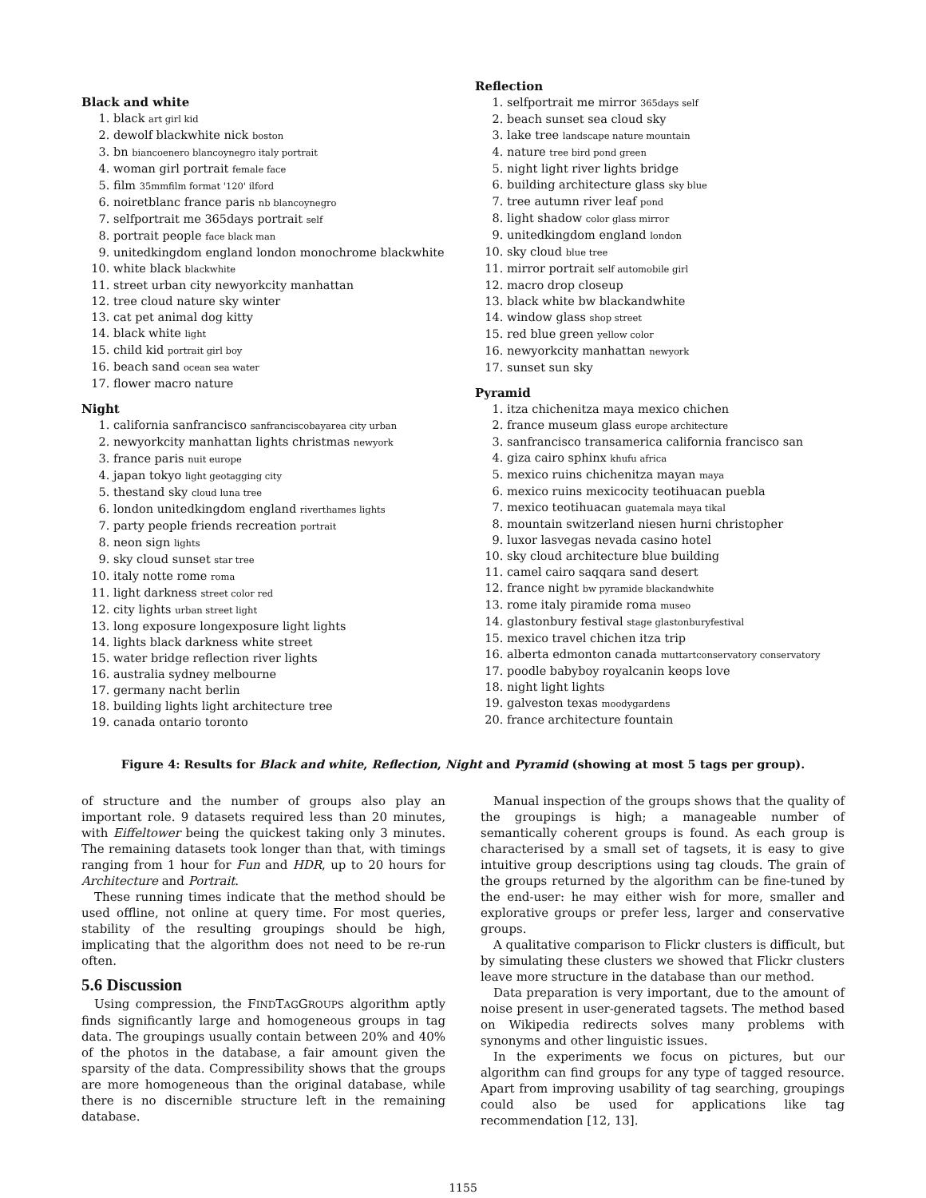Black and white
1. black art girl kid
2. dewolf blackwhite nick boston
3. bn biancoenero blancoynegro italy portrait
4. woman girl portrait female face
5. film 35mmfilm format '120' ilford
6. noiretblanc france paris nb blancoynegro
7. selfportrait me 365days portrait self
8. portrait people face black man
9. unitedkingdom england london monochrome blackwhite
10. white black blackwhite
11. street urban city newyorkcity manhattan
12. tree cloud nature sky winter
13. cat pet animal dog kitty
14. black white light
15. child kid portrait girl boy
16. beach sand ocean sea water
17. flower macro nature
Night
1. california sanfrancisco sanfranciscobayarea city urban
2. newyorkcity manhattan lights christmas newyork
3. france paris nuit europe
4. japan tokyo light geotagging city
5. thestand sky cloud luna tree
6. london unitedkingdom england riverthames lights
7. party people friends recreation portrait
8. neon sign lights
9. sky cloud sunset star tree
10. italy notte rome roma
11. light darkness street color red
12. city lights urban street light
13. long exposure longexposure light lights
14. lights black darkness white street
15. water bridge reflection river lights
16. australia sydney melbourne
17. germany nacht berlin
18. building lights light architecture tree
19. canada ontario toronto
Reflection
1. selfportrait me mirror 365days self
2. beach sunset sea cloud sky
3. lake tree landscape nature mountain
4. nature tree bird pond green
5. night light river lights bridge
6. building architecture glass sky blue
7. tree autumn river leaf pond
8. light shadow color glass mirror
9. unitedkingdom england london
10. sky cloud blue tree
11. mirror portrait self automobile girl
12. macro drop closeup
13. black white bw blackandwhite
14. window glass shop street
15. red blue green yellow color
16. newyorkcity manhattan newyork
17. sunset sun sky
Pyramid
1. itza chichenitza maya mexico chichen
2. france museum glass europe architecture
3. sanfrancisco transamerica california francisco san
4. giza cairo sphinx khufu africa
5. mexico ruins chichenitza mayan maya
6. mexico ruins mexicocity teotihuacan puebla
7. mexico teotihuacan guatemala maya tikal
8. mountain switzerland niesen hurni christopher
9. luxor lasvegas nevada casino hotel
10. sky cloud architecture blue building
11. camel cairo saqqara sand desert
12. france night bw pyramide blackandwhite
13. rome italy piramide roma museo
14. glastonbury festival stage glastonburyfestival
15. mexico travel chichen itza trip
16. alberta edmonton canada muttartconservatory conservatory
17. poodle babyboy royalcanin keops love
18. night light lights
19. galveston texas moodygardens
20. france architecture fountain
Figure 4: Results for Black and white, Reflection, Night and Pyramid (showing at most 5 tags per group).
of structure and the number of groups also play an important role. 9 datasets required less than 20 minutes, with Eiffeltower being the quickest taking only 3 minutes. The remaining datasets took longer than that, with timings ranging from 1 hour for Fun and HDR, up to 20 hours for Architecture and Portrait.
These running times indicate that the method should be used offline, not online at query time. For most queries, stability of the resulting groupings should be high, implicating that the algorithm does not need to be re-run often.
5.6 Discussion
Using compression, the FINDTAGGROUPS algorithm aptly finds significantly large and homogeneous groups in tag data. The groupings usually contain between 20% and 40% of the photos in the database, a fair amount given the sparsity of the data. Compressibility shows that the groups are more homogeneous than the original database, while there is no discernible structure left in the remaining database.
Manual inspection of the groups shows that the quality of the groupings is high; a manageable number of semantically coherent groups is found. As each group is characterised by a small set of tagsets, it is easy to give intuitive group descriptions using tag clouds. The grain of the groups returned by the algorithm can be fine-tuned by the end-user: he may either wish for more, smaller and explorative groups or prefer less, larger and conservative groups.
A qualitative comparison to Flickr clusters is difficult, but by simulating these clusters we showed that Flickr clusters leave more structure in the database than our method.
Data preparation is very important, due to the amount of noise present in user-generated tagsets. The method based on Wikipedia redirects solves many problems with synonyms and other linguistic issues.
In the experiments we focus on pictures, but our algorithm can find groups for any type of tagged resource. Apart from improving usability of tag searching, groupings could also be used for applications like tag recommendation [12, 13].
1155